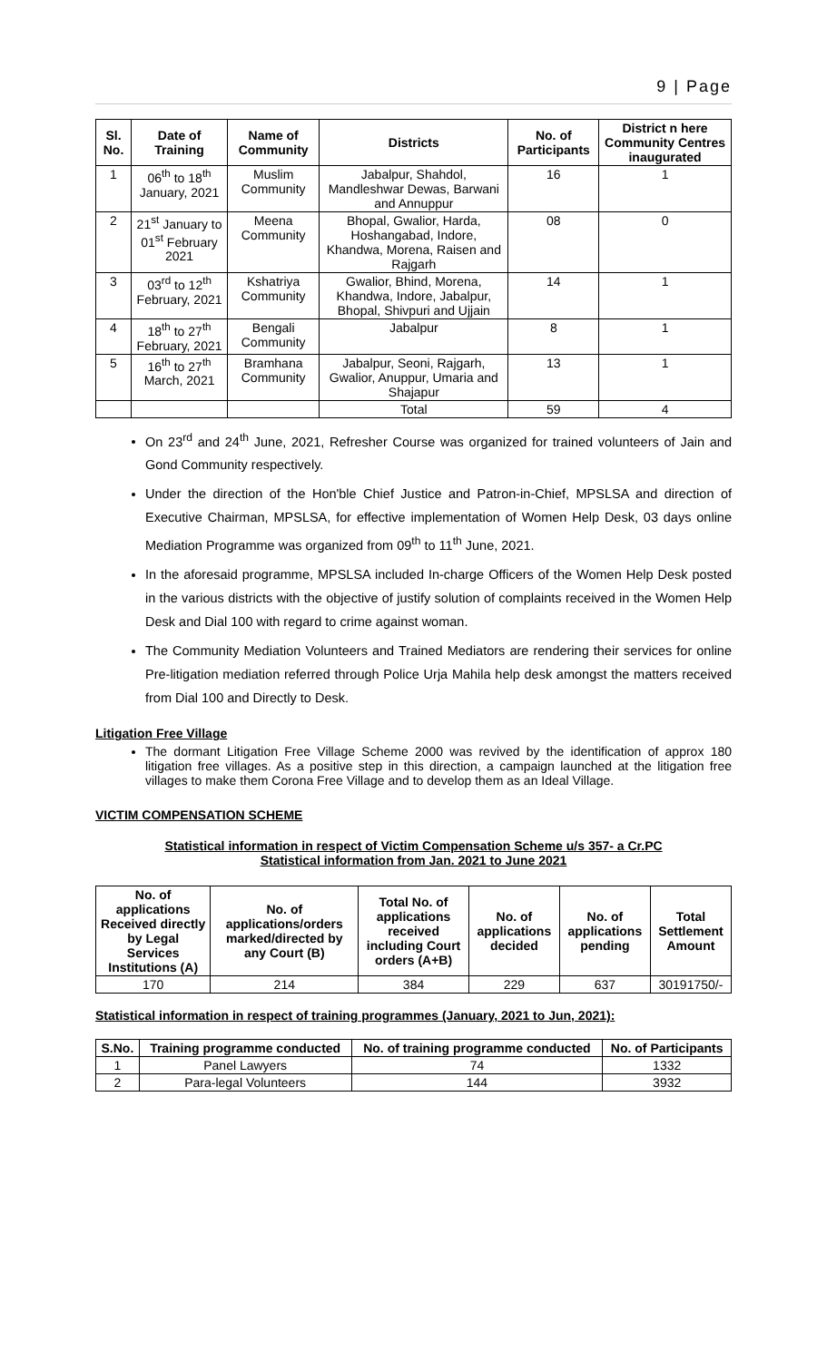9 | Page
| Sl. No. | Date of Training | Name of Community | Districts | No. of Participants | District n here Community Centres inaugurated |
| --- | --- | --- | --- | --- | --- |
| 1 | 06<sup>th</sup> to 18<sup>th</sup> January, 2021 | Muslim Community | Jabalpur, Shahdol, Mandleshwar Dewas, Barwani and Annuppur | 16 | 1 |
| 2 | 21<sup>st</sup> January to 01<sup>st</sup> February 2021 | Meena Community | Bhopal, Gwalior, Harda, Hoshangabad, Indore, Khandwa, Morena, Raisen and Rajgarh | 08 | 0 |
| 3 | 03<sup>rd</sup> to 12<sup>th</sup> February, 2021 | Kshatriya Community | Gwalior, Bhind, Morena, Khandwa, Indore, Jabalpur, Bhopal, Shivpuri and Ujjain | 14 | 1 |
| 4 | 18<sup>th</sup> to 27<sup>th</sup> February, 2021 | Bengali Community | Jabalpur | 8 | 1 |
| 5 | 16<sup>th</sup> to 27<sup>th</sup> March, 2021 | Bramhana Community | Jabalpur, Seoni, Rajgarh, Gwalior, Anuppur, Umaria and Shajapur | 13 | 1 |
| | | | Total | 59 | 4 |
On 23<sup>rd</sup> and 24<sup>th</sup> June, 2021, Refresher Course was organized for trained volunteers of Jain and Gond Community respectively.
Under the direction of the Hon'ble Chief Justice and Patron-in-Chief, MPSLSA and direction of Executive Chairman, MPSLSA, for effective implementation of Women Help Desk, 03 days online Mediation Programme was organized from 09<sup>th</sup> to 11<sup>th</sup> June, 2021.
In the aforesaid programme, MPSLSA included In-charge Officers of the Women Help Desk posted in the various districts with the objective of justify solution of complaints received in the Women Help Desk and Dial 100 with regard to crime against woman.
The Community Mediation Volunteers and Trained Mediators are rendering their services for online Pre-litigation mediation referred through Police Urja Mahila help desk amongst the matters received from Dial 100 and Directly to Desk.
Litigation Free Village
The dormant Litigation Free Village Scheme 2000 was revived by the identification of approx 180 litigation free villages. As a positive step in this direction, a campaign launched at the litigation free villages to make them Corona Free Village and to develop them as an Ideal Village.
VICTIM COMPENSATION SCHEME
Statistical information in respect of Victim Compensation Scheme u/s 357- a Cr.PC
Statistical information from Jan. 2021 to June 2021
| No. of applications Received directly by Legal Services Institutions (A) | No. of applications/orders marked/directed by any Court (B) | Total No. of applications received including Court orders (A+B) | No. of applications decided | No. of applications pending | Total Settlement Amount |
| --- | --- | --- | --- | --- | --- |
| 170 | 214 | 384 | 229 | 637 | 30191750/- |
Statistical information in respect of training programmes (January, 2021 to Jun, 2021):
| S.No. | Training programme conducted | No. of training programme conducted | No. of Participants |
| --- | --- | --- | --- |
| 1 | Panel Lawyers | 74 | 1332 |
| 2 | Para-legal Volunteers | 144 | 3932 |